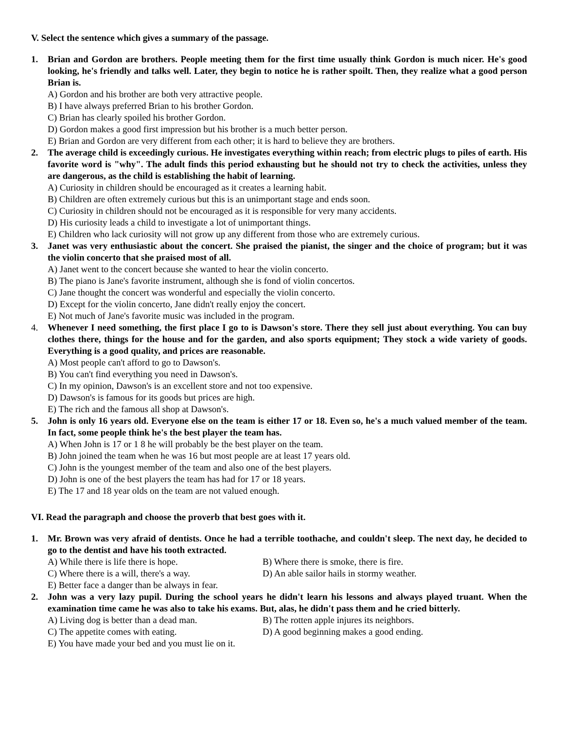V. Select the sentence which gives a summary of the passage.
1. Brian and Gordon are brothers. People meeting them for the first time usually think Gordon is much nicer. He's good looking, he's friendly and talks well. Later, they begin to notice he is rather spoilt. Then, they realize what a good person Brian is.
A) Gordon and his brother are both very attractive people.
B) I have always preferred Brian to his brother Gordon.
C) Brian has clearly spoiled his brother Gordon.
D) Gordon makes a good first impression but his brother is a much better person.
E) Brian and Gordon are very different from each other; it is hard to believe they are brothers.
2. The average child is exceedingly curious. He investigates everything within reach; from electric plugs to piles of earth. His favorite word is "why". The adult finds this period exhausting but he should not try to check the activities, unless they are dangerous, as the child is establishing the habit of learning.
A) Curiosity in children should be encouraged as it creates a learning habit.
B) Children are often extremely curious but this is an unimportant stage and ends soon.
C) Curiosity in children should not be encouraged as it is responsible for very many accidents.
D) His curiosity leads a child to investigate a lot of unimportant things.
E) Children who lack curiosity will not grow up any different from those who are extremely curious.
3. Janet was very enthusiastic about the concert. She praised the pianist, the singer and the choice of program; but it was the violin concerto that she praised most of all.
A) Janet went to the concert because she wanted to hear the violin concerto.
B) The piano is Jane's favorite instrument, although she is fond of violin concertos.
C) Jane thought the concert was wonderful and especially the violin concerto.
D) Except for the violin concerto, Jane didn't really enjoy the concert.
E) Not much of Jane's favorite music was included in the program.
4. Whenever I need something, the first place I go to is Dawson's store. There they sell just about everything. You can buy clothes there, things for the house and for the garden, and also sports equipment; They stock a wide variety of goods. Everything is a good quality, and prices are reasonable.
A) Most people can't afford to go to Dawson's.
B) You can't find everything you need in Dawson's.
C) In my opinion, Dawson's is an excellent store and not too expensive.
D) Dawson's is famous for its goods but prices are high.
E) The rich and the famous all shop at Dawson's.
5. John is only 16 years old. Everyone else on the team is either 17 or 18. Even so, he's a much valued member of the team. In fact, some people think he's the best player the team has.
A) When John is 17 or 1 8 he will probably be the best player on the team.
B) John joined the team when he was 16 but most people are at least 17 years old.
C) John is the youngest member of the team and also one of the best players.
D) John is one of the best players the team has had for 17 or 18 years.
E) The 17 and 18 year olds on the team are not valued enough.
VI. Read the paragraph and choose the proverb that best goes with it.
1. Mr. Brown was very afraid of dentists. Once he had a terrible toothache, and couldn't sleep. The next day, he decided to go to the dentist and have his tooth extracted.
A) While there is life there is hope. B) Where there is smoke, there is fire.
C) Where there is a will, there's a way.
D) An able sailor hails in stormy weather.
E) Better face a danger than be always in fear.
2. John was a very lazy pupil. During the school years he didn't learn his lessons and always played truant. When the examination time came he was also to take his exams. But, alas, he didn't pass them and he cried bitterly.
A) Living dog is better than a dead man.
B) The rotten apple injures its neighbors.
C) The appetite comes with eating. D) A good beginning makes a good ending.
E) You have made your bed and you must lie on it.